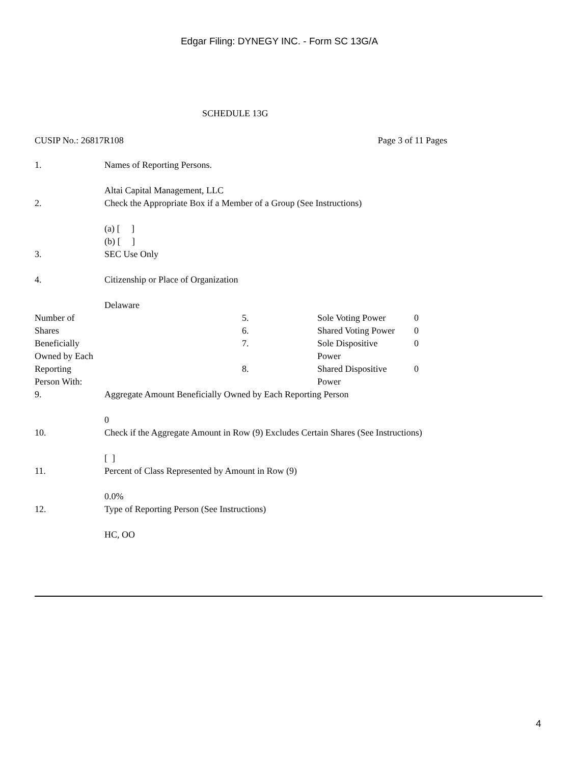Edgar Filing: DYNEGY INC. - Form SC 13G/A
SCHEDULE 13G
CUSIP No.: 26817R108 Page 3 of 11 Pages
| 1. | Names of Reporting Persons. Altai Capital Management, LLC | | | |
| 2. | Check the Appropriate Box if a Member of a Group (See Instructions) (a) [ ] (b) [ ] | | | |
| 3. | SEC Use Only | | | |
| 4. | Citizenship or Place of Organization Delaware | | | |
| Number of Shares Beneficially Owned by Each Reporting Person With: | | 5. | Sole Voting Power | 0 |
| | | 6. | Shared Voting Power | 0 |
| | | 7. | Sole Dispositive Power | 0 |
| | | 8. | Shared Dispositive Power | 0 |
| 9. | Aggregate Amount Beneficially Owned by Each Reporting Person 0 | | | |
| 10. | Check if the Aggregate Amount in Row (9) Excludes Certain Shares (See Instructions) [ ] | | | |
| 11. | Percent of Class Represented by Amount in Row (9) 0.0% | | | |
| 12. | Type of Reporting Person (See Instructions) HC, OO | | | |
4